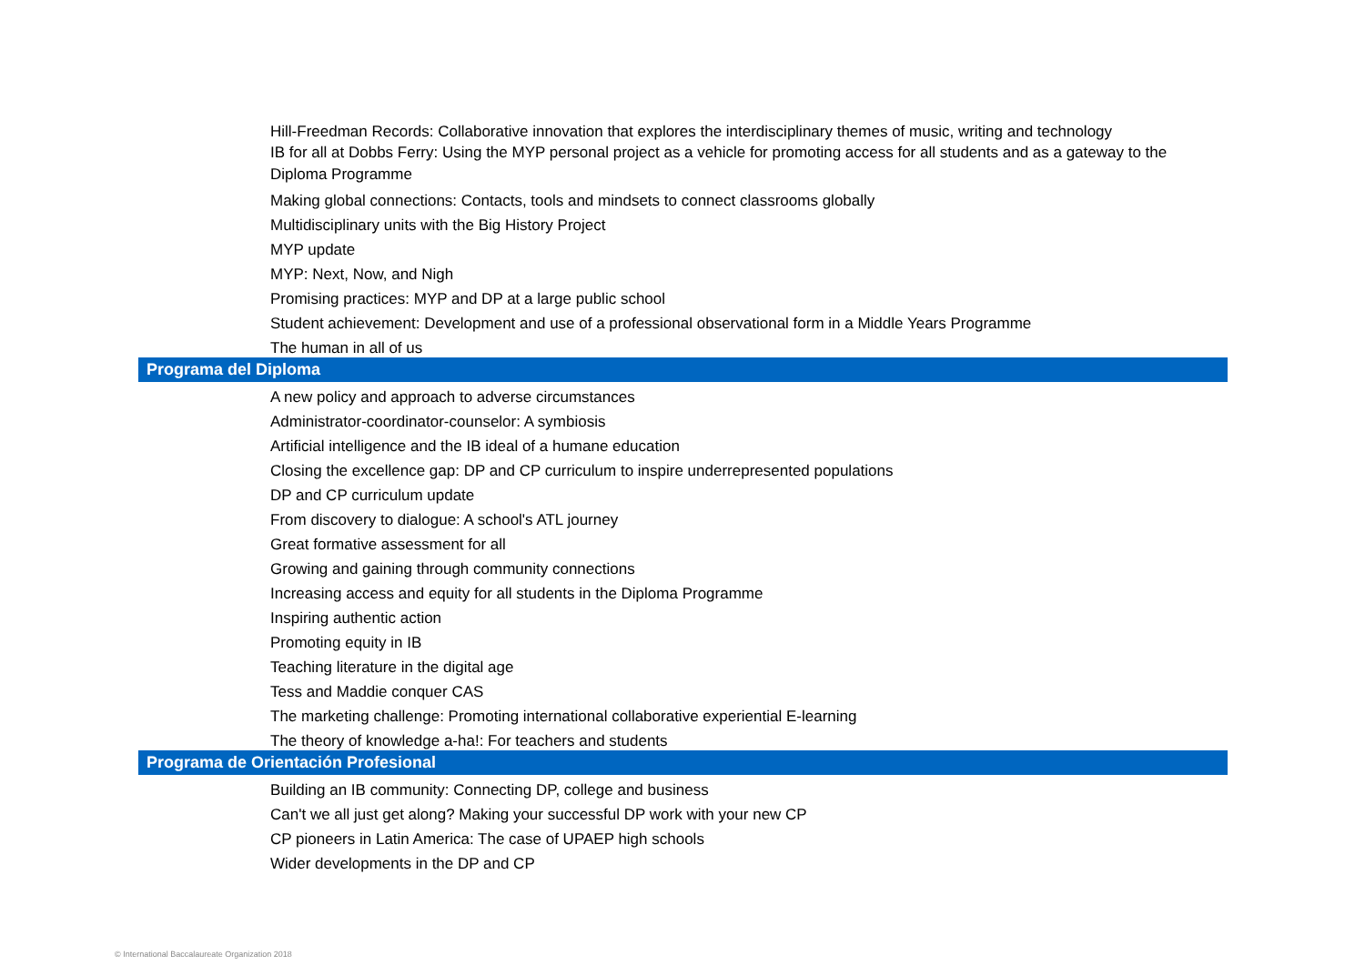| Hill-Freedman Records: Collaborative innovation that explores the interdisciplinary themes of music, writing and technology |
| IB for all at Dobbs Ferry: Using the MYP personal project as a vehicle for promoting access for all students and as a gateway to the Diploma Programme |
| Making global connections: Contacts, tools and mindsets to connect classrooms globally |
| Multidisciplinary units with the Big History Project |
| MYP update |
| MYP: Next, Now, and Nigh |
| Promising practices: MYP and DP at a large public school |
| Student achievement: Development and use of a professional observational form in a Middle Years Programme |
| The human in all of us |
| Programa del Diploma |
| A new policy and approach to adverse circumstances |
| Administrator-coordinator-counselor: A symbiosis |
| Artificial intelligence and the IB ideal of a humane education |
| Closing the excellence gap: DP and CP curriculum to inspire underrepresented populations |
| DP and CP curriculum update |
| From discovery to dialogue: A school's ATL journey |
| Great formative assessment for all |
| Growing and gaining through community connections |
| Increasing access and equity for all students in the Diploma Programme |
| Inspiring authentic action |
| Promoting equity in IB |
| Teaching literature in the digital age |
| Tess and Maddie conquer CAS |
| The marketing challenge: Promoting international collaborative experiential E-learning |
| The theory of knowledge a-ha!: For teachers and students |
| Programa de Orientación Profesional |
| Building an IB community: Connecting DP, college and business |
| Can't we all just get along? Making your successful DP work with your new CP |
| CP pioneers in Latin America: The case of UPAEP high schools |
| Wider developments in the DP and CP |
© International Baccalaureate Organization 2018